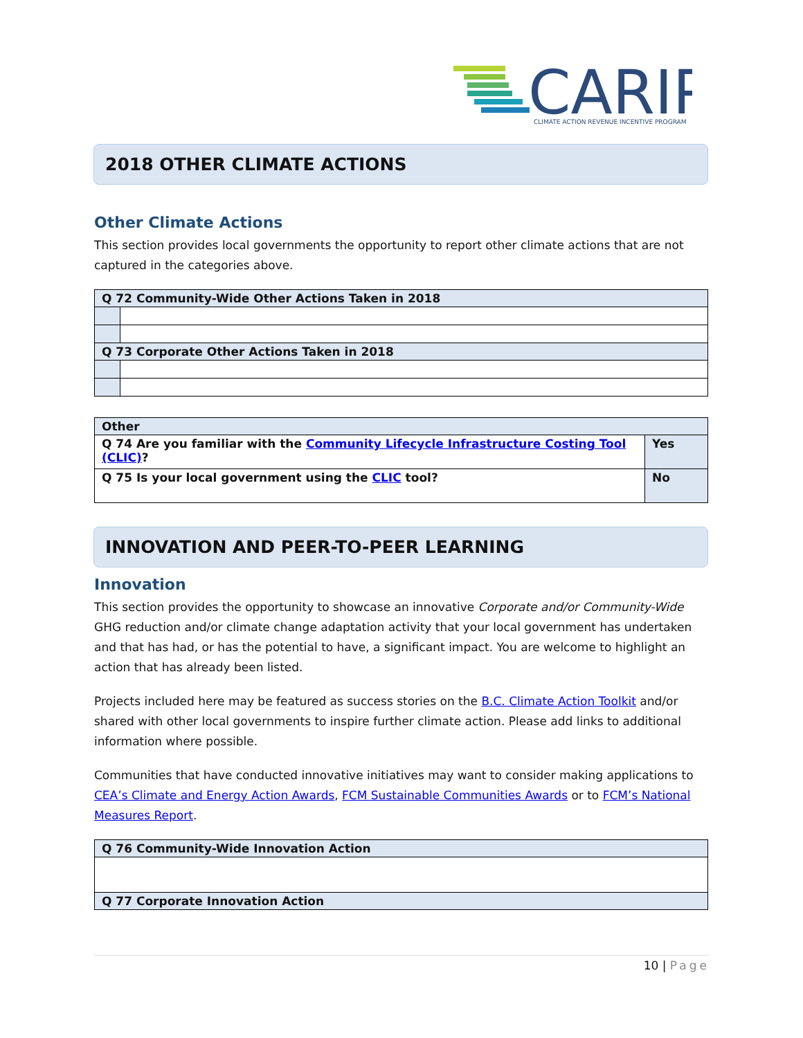CARIP
CLIMATE ACTION REVENUE INCENTIVE PROGRAM
2018 OTHER CLIMATE ACTIONS
Other Climate Actions
This section provides local governments the opportunity to report other climate actions that are not captured in the categories above.
| Q 72 Community-Wide Other Actions Taken in 2018 | |
| --- | --- |
| Q 73 Corporate Other Actions Taken in 2018 | |
| Other | |
| --- | --- |
| Q 74 Are you familiar with the Community Lifecycle Infrastructure Costing Tool (CLIC) ? | Yes |
| Q 75 Is your local government using the CLIC tool? | No |
INNOVATION AND PEER-TO-PEER LEARNING
Innovation
This section provides the opportunity to showcase an innovative Corporate and/or Community-Wide GHG reduction and/or climate change adaptation activity that your local government has undertaken and that has had, or has the potential to have, a significant impact. You are welcome to highlight an action that has already been listed.
Projects included here may be featured as success stories on the B.C. Climate Action Toolkit and/or shared with other local governments to inspire further climate action. Please add links to additional information where possible.
Communities that have conducted innovative initiatives may want to consider making applications to CEA’s Climate and Energy Action Awards, FCM Sustainable Communities Awards or to FCM’s National Measures Report.
| Q 76 Community-Wide Innovation Action |
| --- |
| Q 77 Corporate Innovation Action |
10 | Page